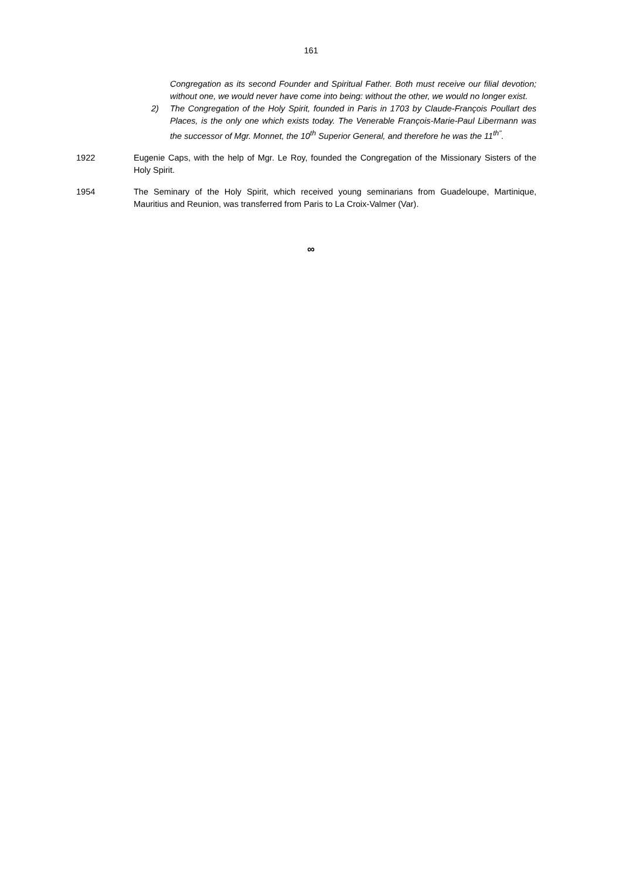161
Congregation as its second Founder and Spiritual Father. Both must receive our filial devotion; without one, we would never have come into being: without the other, we would no longer exist.
2) The Congregation of the Holy Spirit, founded in Paris in 1703 by Claude-François Poullart des Places, is the only one which exists today. The Venerable François-Marie-Paul Libermann was the successor of Mgr. Monnet, the 10<sup>th</sup> Superior General, and therefore he was the 11<sup>th"</sup>.
1922 Eugenie Caps, with the help of Mgr. Le Roy, founded the Congregation of the Missionary Sisters of the Holy Spirit.
1954 The Seminary of the Holy Spirit, which received young seminarians from Guadeloupe, Martinique, Mauritius and Reunion, was transferred from Paris to La Croix-Valmer (Var).
∞